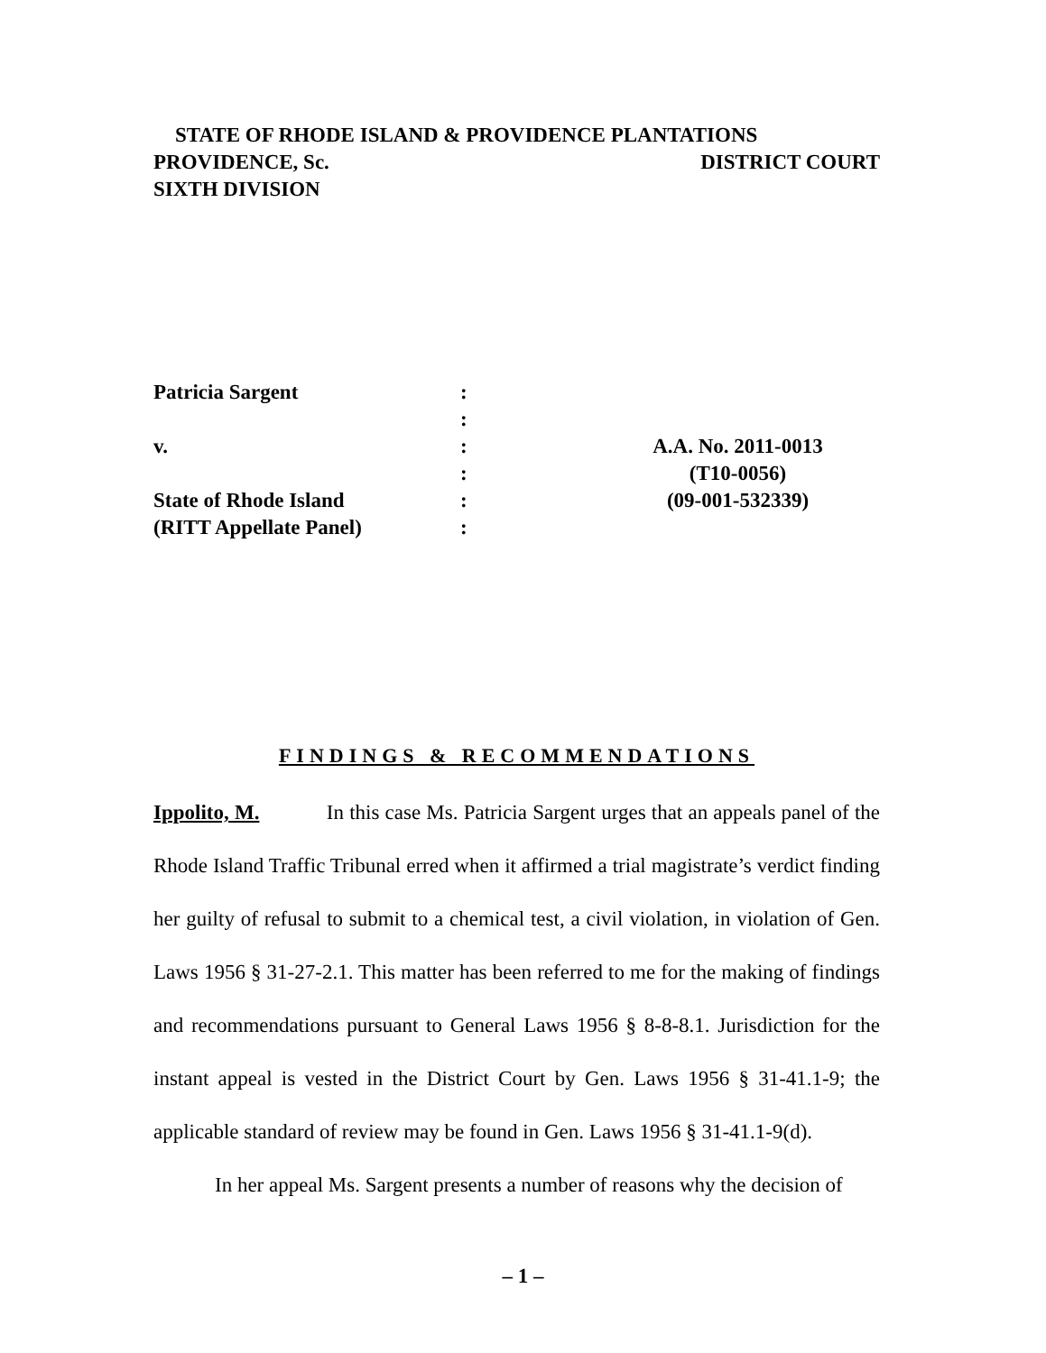STATE OF RHODE ISLAND & PROVIDENCE PLANTATIONS
PROVIDENCE, Sc. DISTRICT COURT
SIXTH DIVISION
Patricia Sargent
:
:
v.
:
A.A. No. 2011-0013
:
(T10-0056)
State of Rhode Island
:
(09-001-532339)
(RITT Appellate Panel)
:
FINDINGS & RECOMMENDATIONS
Ippolito, M. In this case Ms. Patricia Sargent urges that an appeals panel of the Rhode Island Traffic Tribunal erred when it affirmed a trial magistrate’s verdict finding her guilty of refusal to submit to a chemical test, a civil violation, in violation of Gen. Laws 1956 § 31-27-2.1. This matter has been referred to me for the making of findings and recommendations pursuant to General Laws 1956 § 8-8-8.1. Jurisdiction for the instant appeal is vested in the District Court by Gen. Laws 1956 § 31-41.1-9; the applicable standard of review may be found in Gen. Laws 1956 § 31-41.1-9(d).
In her appeal Ms. Sargent presents a number of reasons why the decision of
– 1 –